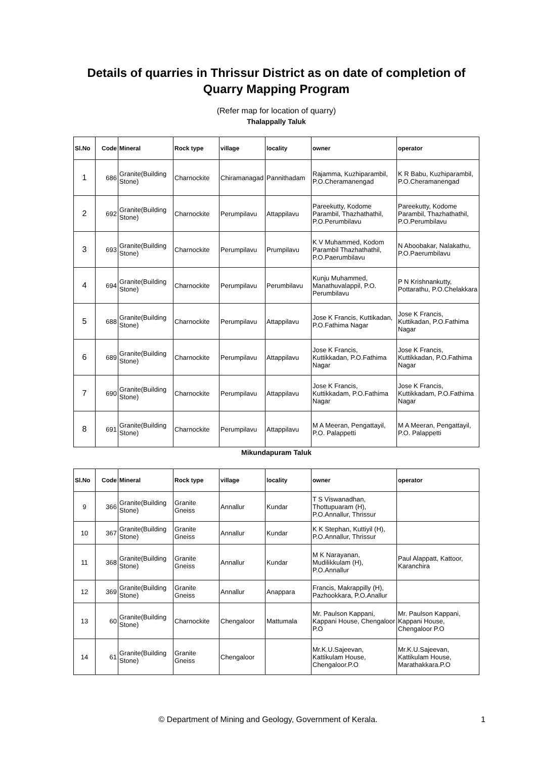Details of quarries in Thrissur District as on date of completion of Quarry Mapping Program
(Refer map for location of quarry)
Thalappally Taluk
| Sl.No | Code | Mineral | Rock type | village | locality | owner | operator |
| --- | --- | --- | --- | --- | --- | --- | --- |
| 1 | 686 | Granite(Building Stone) | Charnockite | Chiramanagad | Pannithadam | Rajamma, Kuzhiparambil, P.O.Cheramanengad | K R Babu, Kuzhiparambil, P.O.Cheramanengad |
| 2 | 692 | Granite(Building Stone) | Charnockite | Perumpilavu | Attappilavu | Pareekutty, Kodome Parambil, Thazhathathil, P.O.Perumbilavu | Pareekutty, Kodome Parambil, Thazhathathil, P.O.Perumbilavu |
| 3 | 693 | Granite(Building Stone) | Charnockite | Perumpilavu | Prumpilavu | K V Muhammed, Kodom Parambil Thazhathathil, P.O.Paerumbilavu | N Aboobakar, Nalakathu, P.O.Paerumbilavu |
| 4 | 694 | Granite(Building Stone) | Charnockite | Perumpilavu | Perumbilavu | Kunju Muhammed, Manathuvalappil, P.O. Perumbilavu | P N Krishnankutty, Pottarathu, P.O.Chelakkara |
| 5 | 688 | Granite(Building Stone) | Charnockite | Perumpilavu | Attappilavu | Jose K Francis, Kuttikadan, P.O.Fathima Nagar | Jose K Francis, Kuttikadan, P.O.Fathima Nagar |
| 6 | 689 | Granite(Building Stone) | Charnockite | Perumpilavu | Attappilavu | Jose K Francis, Kuttikkadan, P.O.Fathima Nagar | Jose K Francis, Kuttikkadan, P.O.Fathima Nagar |
| 7 | 690 | Granite(Building Stone) | Charnockite | Perumpilavu | Attappilavu | Jose K Francis, Kuttikkadam, P.O.Fathima Nagar | Jose K Francis, Kuttikkadam, P.O.Fathima Nagar |
| 8 | 691 | Granite(Building Stone) | Charnockite | Perumpilavu | Attappilavu | M A Meeran, Pengattayil, P.O. Palappetti | M A Meeran, Pengattayil, P.O. Palappetti |
Mikundapuram Taluk
| Sl.No | Code | Mineral | Rock type | village | locality | owner | operator |
| --- | --- | --- | --- | --- | --- | --- | --- |
| 9 | 366 | Granite(Building Stone) | Granite Gneiss | Annallur | Kundar | T S Viswanadhan, Thottupuaram (H), P.O.Annallur, Thrissur | |
| 10 | 367 | Granite(Building Stone) | Granite Gneiss | Annallur | Kundar | K K Stephan, Kuttiyil (H), P.O.Annallur, Thrissur | |
| 11 | 368 | Granite(Building Stone) | Granite Gneiss | Annallur | Kundar | M K Narayanan, Mudilikkulam (H), P.O.Annallur | Paul Alappatt, Kattoor, Karanchira |
| 12 | 369 | Granite(Building Stone) | Granite Gneiss | Annallur | Anappara | Francis, Makrappilly (H), Pazhookkara, P.O.Anallur | |
| 13 | 60 | Granite(Building Stone) | Charnockite | Chengaloor | Mattumala | Mr. Paulson Kappani, Kappani House, Chengaloor P.O | Mr. Paulson Kappani, Kappani House, Chengaloor P.O |
| 14 | 61 | Granite(Building Stone) | Granite Gneiss | Chengaloor | | Mr.K.U.Sajeevan, Kattikulam House, Chengaloor.P.O | Mr.K.U.Sajeevan, Kattikulam House, Marathakkara.P.O |
© Department of Mining and Geology, Government of Kerala. 1